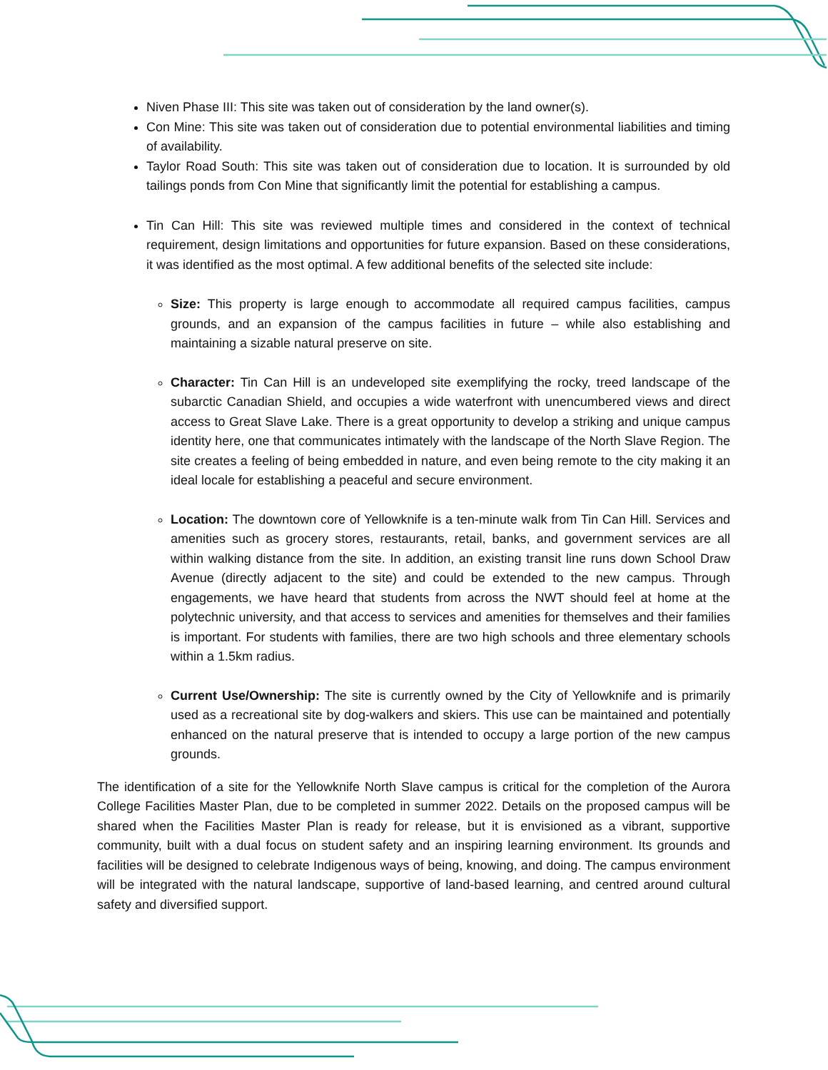Niven Phase III: This site was taken out of consideration by the land owner(s).
Con Mine: This site was taken out of consideration due to potential environmental liabilities and timing of availability.
Taylor Road South: This site was taken out of consideration due to location. It is surrounded by old tailings ponds from Con Mine that significantly limit the potential for establishing a campus.
Tin Can Hill: This site was reviewed multiple times and considered in the context of technical requirement, design limitations and opportunities for future expansion. Based on these considerations, it was identified as the most optimal. A few additional benefits of the selected site include:
Size: This property is large enough to accommodate all required campus facilities, campus grounds, and an expansion of the campus facilities in future – while also establishing and maintaining a sizable natural preserve on site.
Character: Tin Can Hill is an undeveloped site exemplifying the rocky, treed landscape of the subarctic Canadian Shield, and occupies a wide waterfront with unencumbered views and direct access to Great Slave Lake. There is a great opportunity to develop a striking and unique campus identity here, one that communicates intimately with the landscape of the North Slave Region. The site creates a feeling of being embedded in nature, and even being remote to the city making it an ideal locale for establishing a peaceful and secure environment.
Location: The downtown core of Yellowknife is a ten-minute walk from Tin Can Hill. Services and amenities such as grocery stores, restaurants, retail, banks, and government services are all within walking distance from the site. In addition, an existing transit line runs down School Draw Avenue (directly adjacent to the site) and could be extended to the new campus. Through engagements, we have heard that students from across the NWT should feel at home at the polytechnic university, and that access to services and amenities for themselves and their families is important. For students with families, there are two high schools and three elementary schools within a 1.5km radius.
Current Use/Ownership: The site is currently owned by the City of Yellowknife and is primarily used as a recreational site by dog-walkers and skiers. This use can be maintained and potentially enhanced on the natural preserve that is intended to occupy a large portion of the new campus grounds.
The identification of a site for the Yellowknife North Slave campus is critical for the completion of the Aurora College Facilities Master Plan, due to be completed in summer 2022. Details on the proposed campus will be shared when the Facilities Master Plan is ready for release, but it is envisioned as a vibrant, supportive community, built with a dual focus on student safety and an inspiring learning environment. Its grounds and facilities will be designed to celebrate Indigenous ways of being, knowing, and doing. The campus environment will be integrated with the natural landscape, supportive of land-based learning, and centred around cultural safety and diversified support.